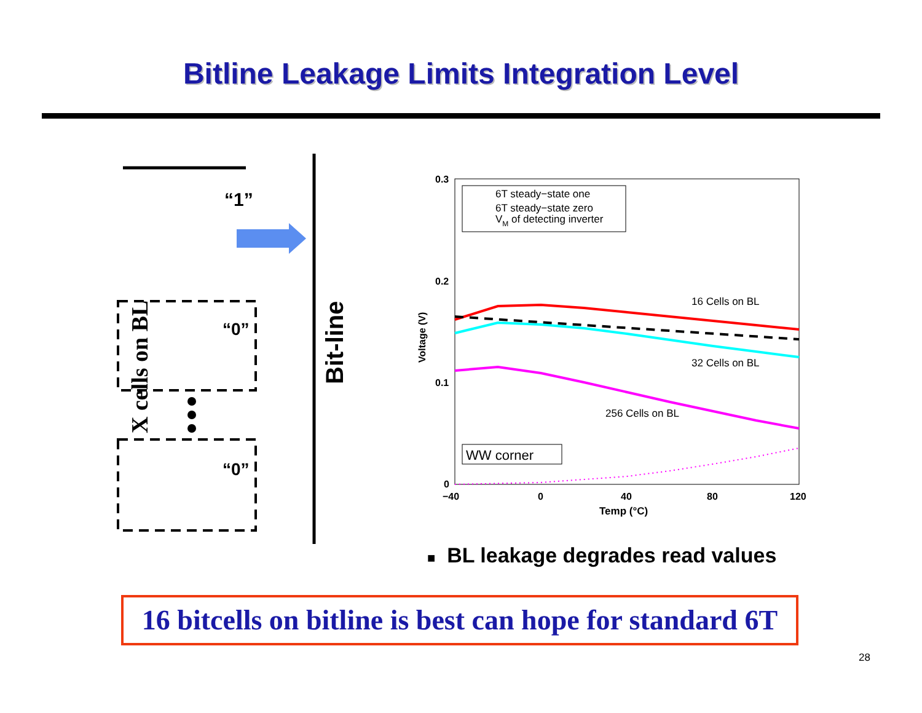Bitline Leakage Limits Integration Level
X cells on BL
Bit-line
“1”
“0”
“0”
0.3
0.2
0.1
0
−40
0
40
80
120
Temp (°C)
Voltage (V)
6T steady−state one
6T steady−state zero
VM of detecting inverter
16 Cells on BL
32 Cells on BL
256 Cells on BL
WW corner
■ BL leakage degrades read values
16 bitcells on bitline is best can hope for standard 6T
28